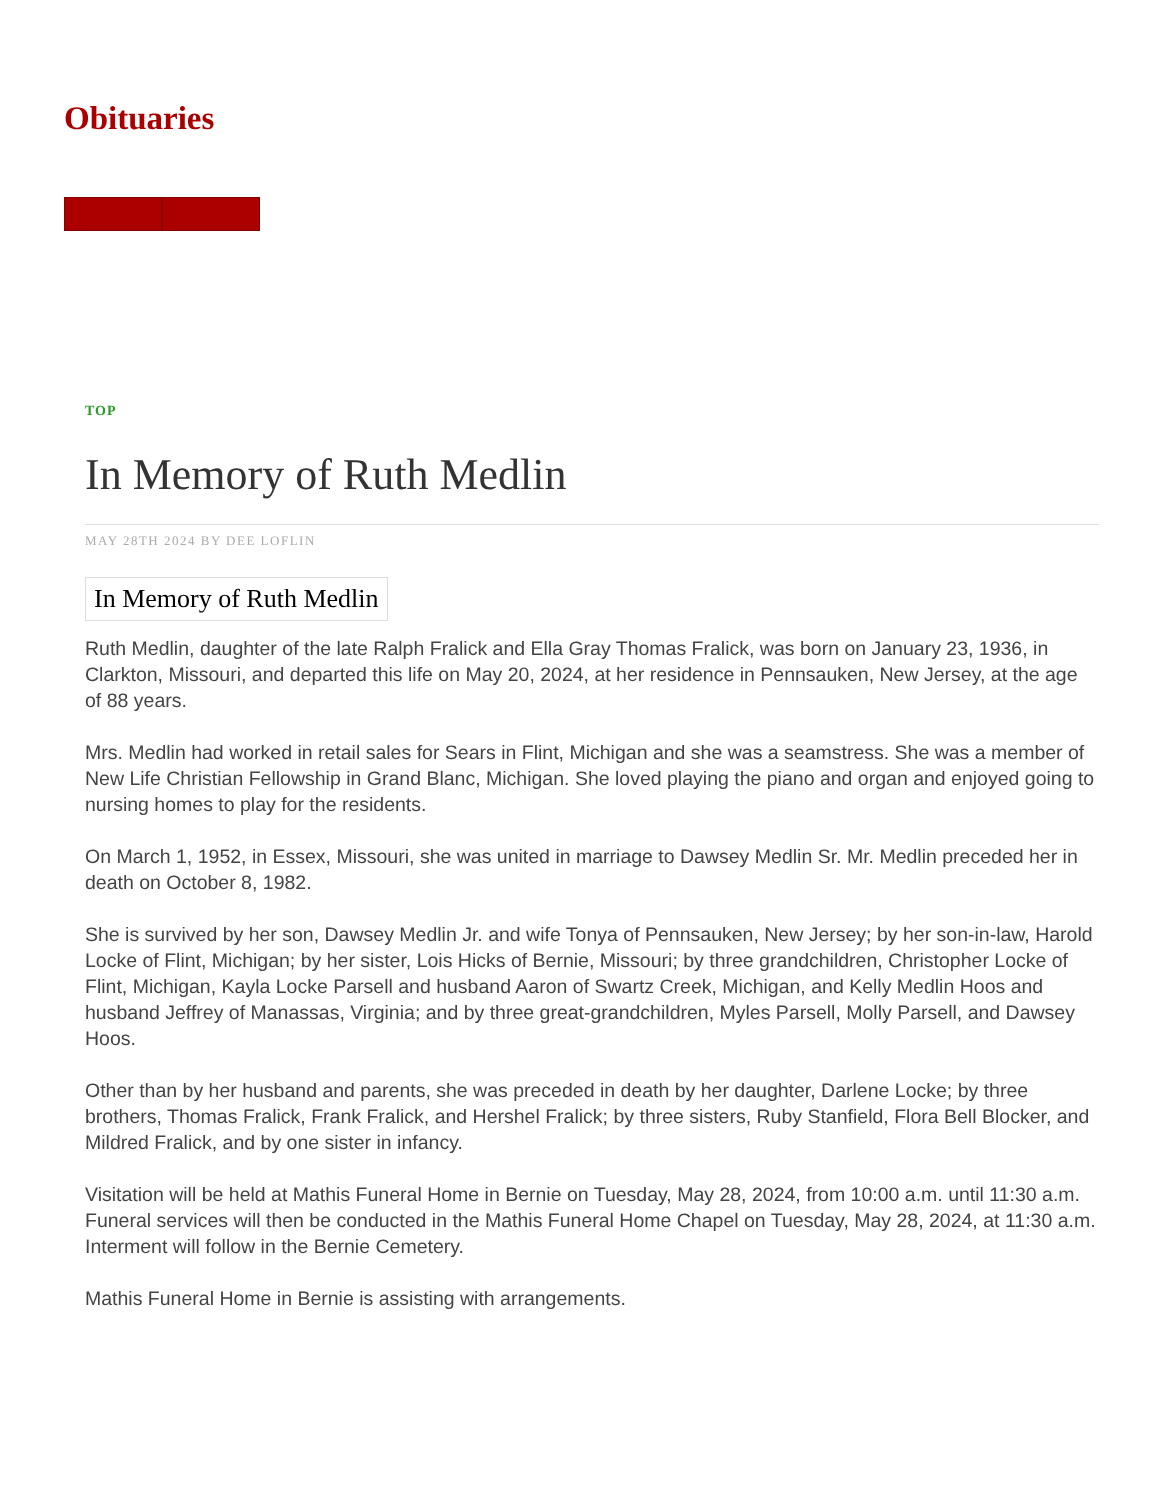Obituaries
TOP
In Memory of Ruth Medlin
MAY 28TH 2024 BY DEE LOFLIN
In Memory of Ruth Medlin
Ruth Medlin, daughter of the late Ralph Fralick and Ella Gray Thomas Fralick, was born on January 23, 1936, in Clarkton, Missouri, and departed this life on May 20, 2024, at her residence in Pennsauken, New Jersey, at the age of 88 years.
Mrs. Medlin had worked in retail sales for Sears in Flint, Michigan and she was a seamstress. She was a member of New Life Christian Fellowship in Grand Blanc, Michigan. She loved playing the piano and organ and enjoyed going to nursing homes to play for the residents.
On March 1, 1952, in Essex, Missouri, she was united in marriage to Dawsey Medlin Sr. Mr. Medlin preceded her in death on October 8, 1982.
She is survived by her son, Dawsey Medlin Jr. and wife Tonya of Pennsauken, New Jersey; by her son-in-law, Harold Locke of Flint, Michigan; by her sister, Lois Hicks of Bernie, Missouri; by three grandchildren, Christopher Locke of Flint, Michigan, Kayla Locke Parsell and husband Aaron of Swartz Creek, Michigan, and Kelly Medlin Hoos and husband Jeffrey of Manassas, Virginia; and by three great-grandchildren, Myles Parsell, Molly Parsell, and Dawsey Hoos.
Other than by her husband and parents, she was preceded in death by her daughter, Darlene Locke; by three brothers, Thomas Fralick, Frank Fralick, and Hershel Fralick; by three sisters, Ruby Stanfield, Flora Bell Blocker, and Mildred Fralick, and by one sister in infancy.
Visitation will be held at Mathis Funeral Home in Bernie on Tuesday, May 28, 2024, from 10:00 a.m. until 11:30 a.m. Funeral services will then be conducted in the Mathis Funeral Home Chapel on Tuesday, May 28, 2024, at 11:30 a.m. Interment will follow in the Bernie Cemetery.
Mathis Funeral Home in Bernie is assisting with arrangements.